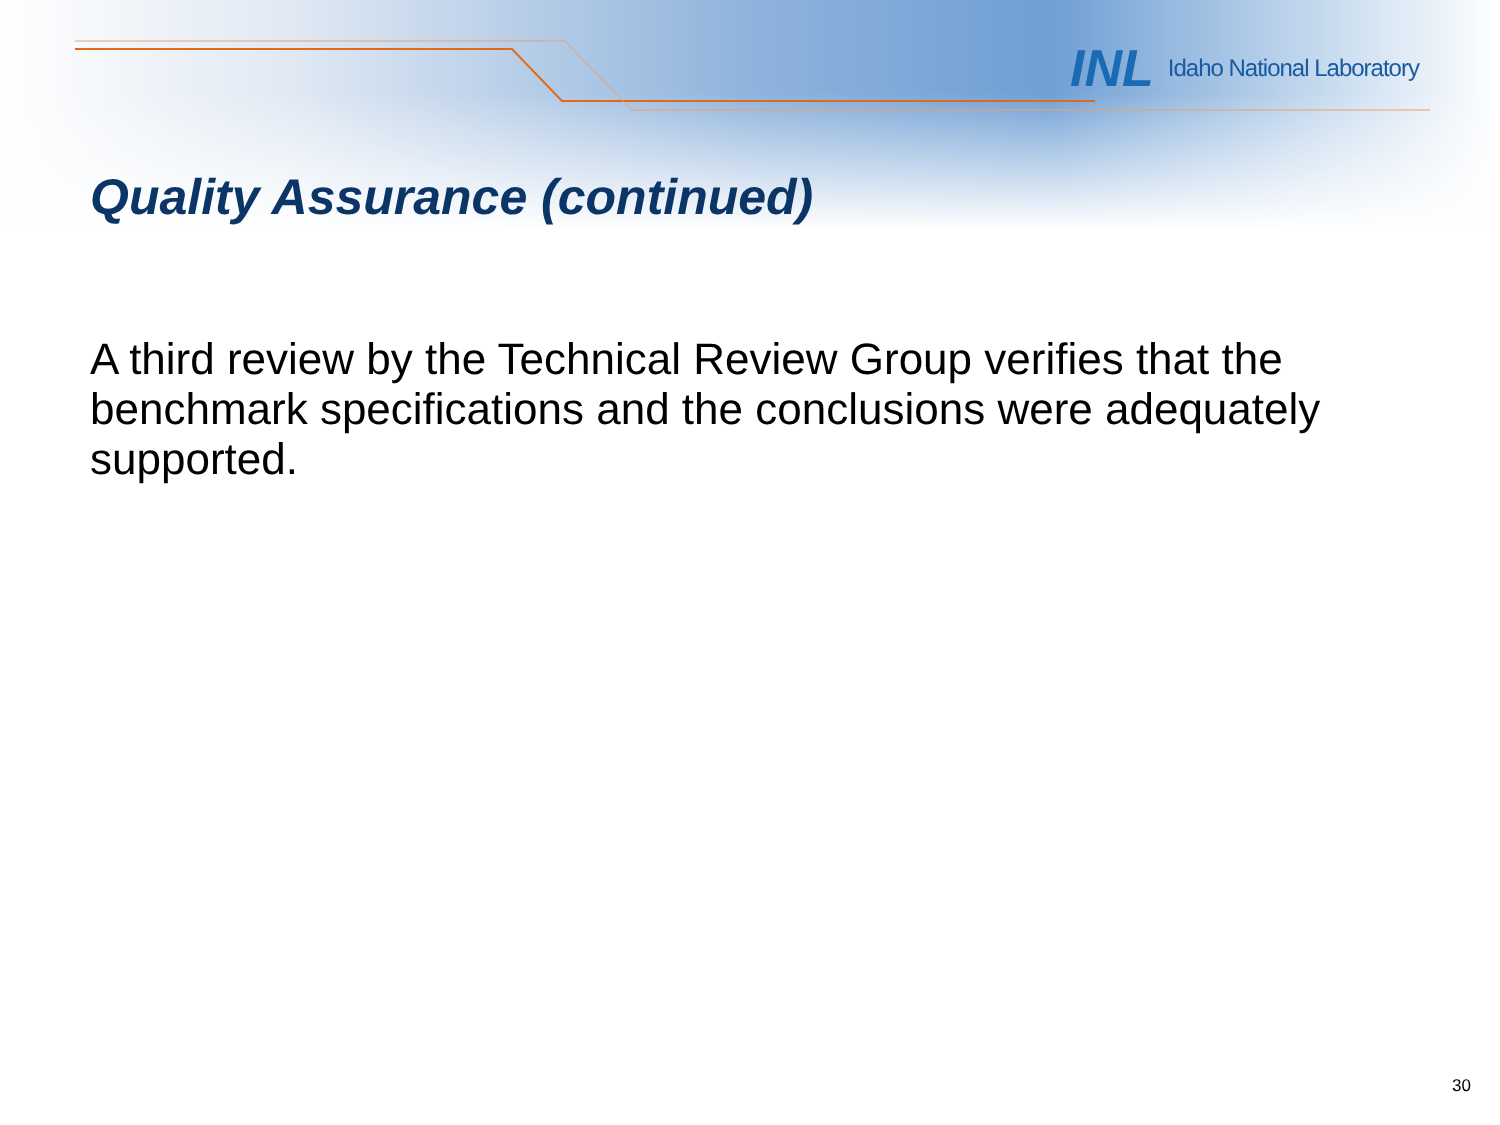INL Idaho National Laboratory
Quality Assurance (continued)
A third review by the Technical Review Group verifies that the benchmark specifications and the conclusions were adequately supported.
30